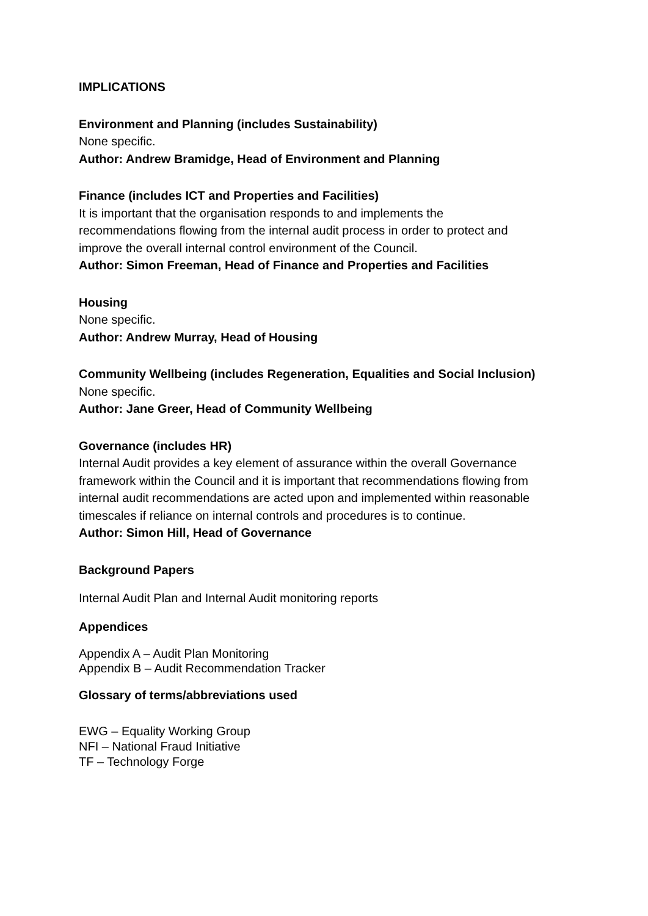IMPLICATIONS
Environment and Planning (includes Sustainability)
None specific.
Author: Andrew Bramidge, Head of Environment and Planning
Finance (includes ICT and Properties and Facilities)
It is important that the organisation responds to and implements the
recommendations flowing from the internal audit process in order to protect and
improve the overall internal control environment of the Council.
Author: Simon Freeman, Head of Finance and Properties and Facilities
Housing
None specific.
Author: Andrew Murray, Head of Housing
Community Wellbeing (includes Regeneration, Equalities and Social Inclusion)
None specific.
Author: Jane Greer, Head of Community Wellbeing
Governance (includes HR)
Internal Audit provides a key element of assurance within the overall Governance
framework within the Council and it is important that recommendations flowing from
internal audit recommendations are acted upon and implemented within reasonable
timescales if reliance on internal controls and procedures is to continue.
Author: Simon Hill, Head of Governance
Background Papers
Internal Audit Plan and Internal Audit monitoring reports
Appendices
Appendix A – Audit Plan Monitoring
Appendix B – Audit Recommendation Tracker
Glossary of terms/abbreviations used
EWG – Equality Working Group
NFI – National Fraud Initiative
TF – Technology Forge